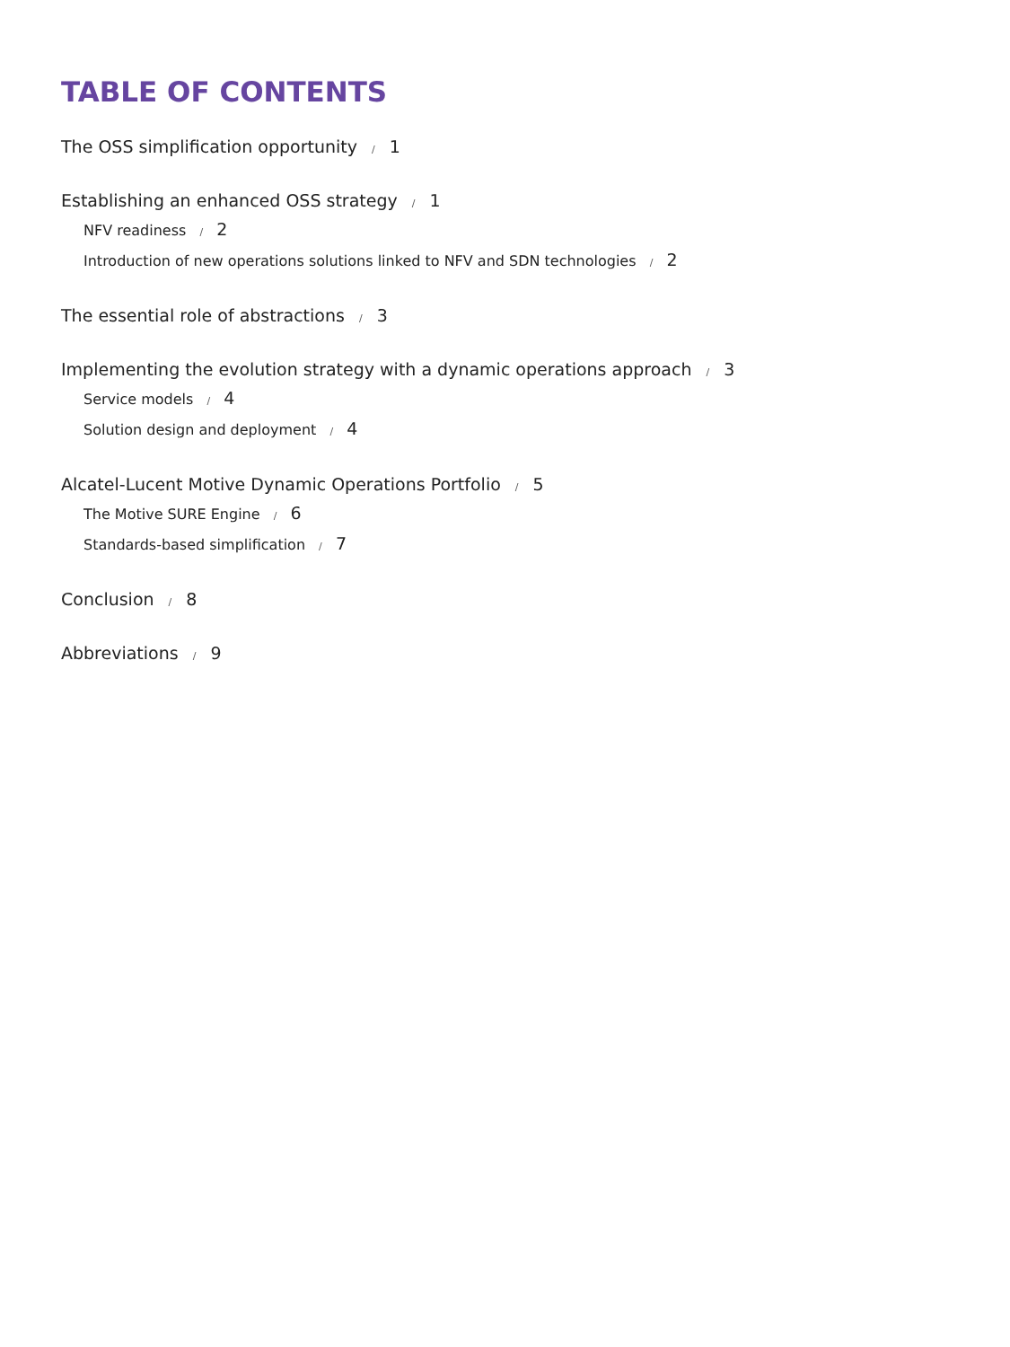TABLE OF CONTENTS
The OSS simplification opportunity / 1
Establishing an enhanced OSS strategy / 1
NFV readiness / 2
Introduction of new operations solutions linked to NFV and SDN technologies / 2
The essential role of abstractions / 3
Implementing the evolution strategy with a dynamic operations approach / 3
Service models / 4
Solution design and deployment / 4
Alcatel-Lucent Motive Dynamic Operations Portfolio / 5
The Motive SURE Engine / 6
Standards-based simplification / 7
Conclusion / 8
Abbreviations / 9